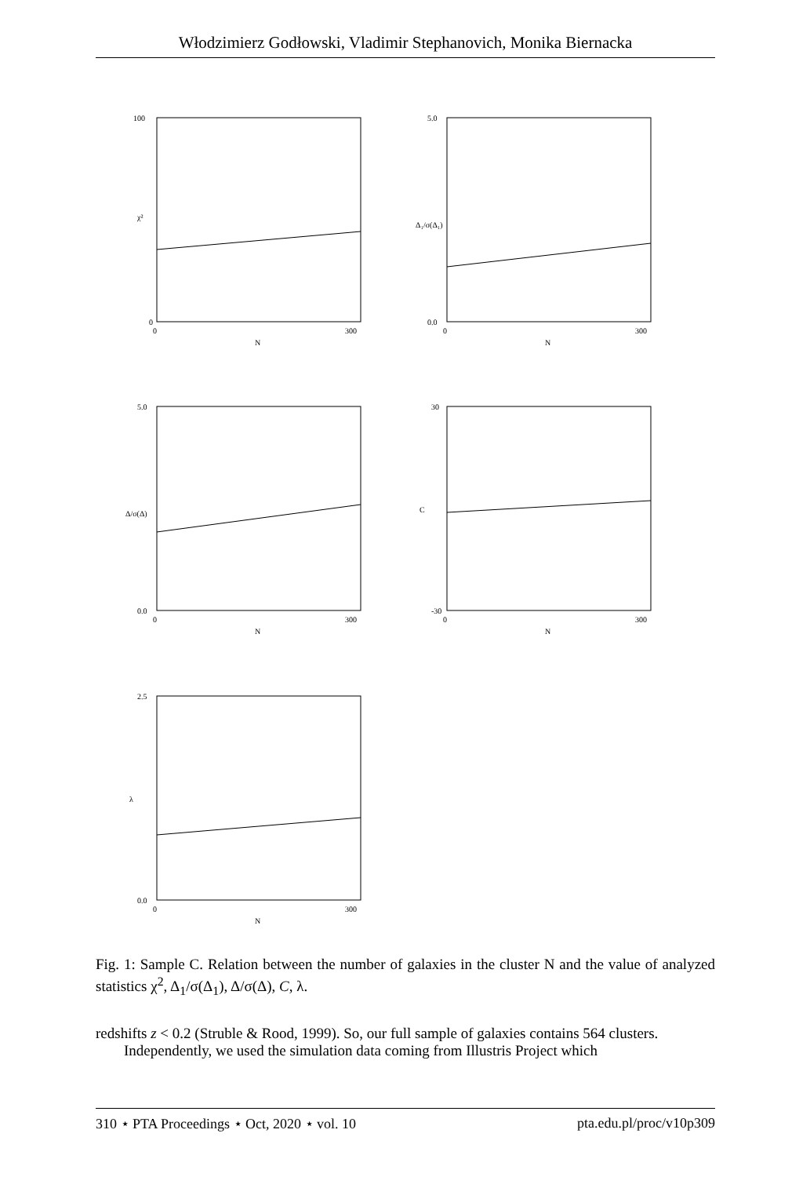Włodzimierz Godłowski, Vladimir Stephanovich, Monika Biernacka
100
0
0
300
N
χ²
5.0
0.0
0
300
N
Δ₁/σ(Δ₁)
5.0
0.0
0
300
N
Δ/σ(Δ)
30
-30
0
300
N
C
2.5
0.0
0
300
N
λ
Fig. 1: Sample C. Relation between the number of galaxies in the cluster N and the value of analyzed statistics χ<sup>2</sup>, Δ<sub>1</sub>/σ(Δ<sub>1</sub>), Δ/σ(Δ), C, λ.
redshifts z < 0.2 (Struble & Rood, 1999). So, our full sample of galaxies contains 564 clusters.
Independently, we used the simulation data coming from Illustris Project which
310 ⋆ PTA Proceedings ⋆ Oct, 2020 ⋆ vol. 10 pta.edu.pl/proc/v10p309